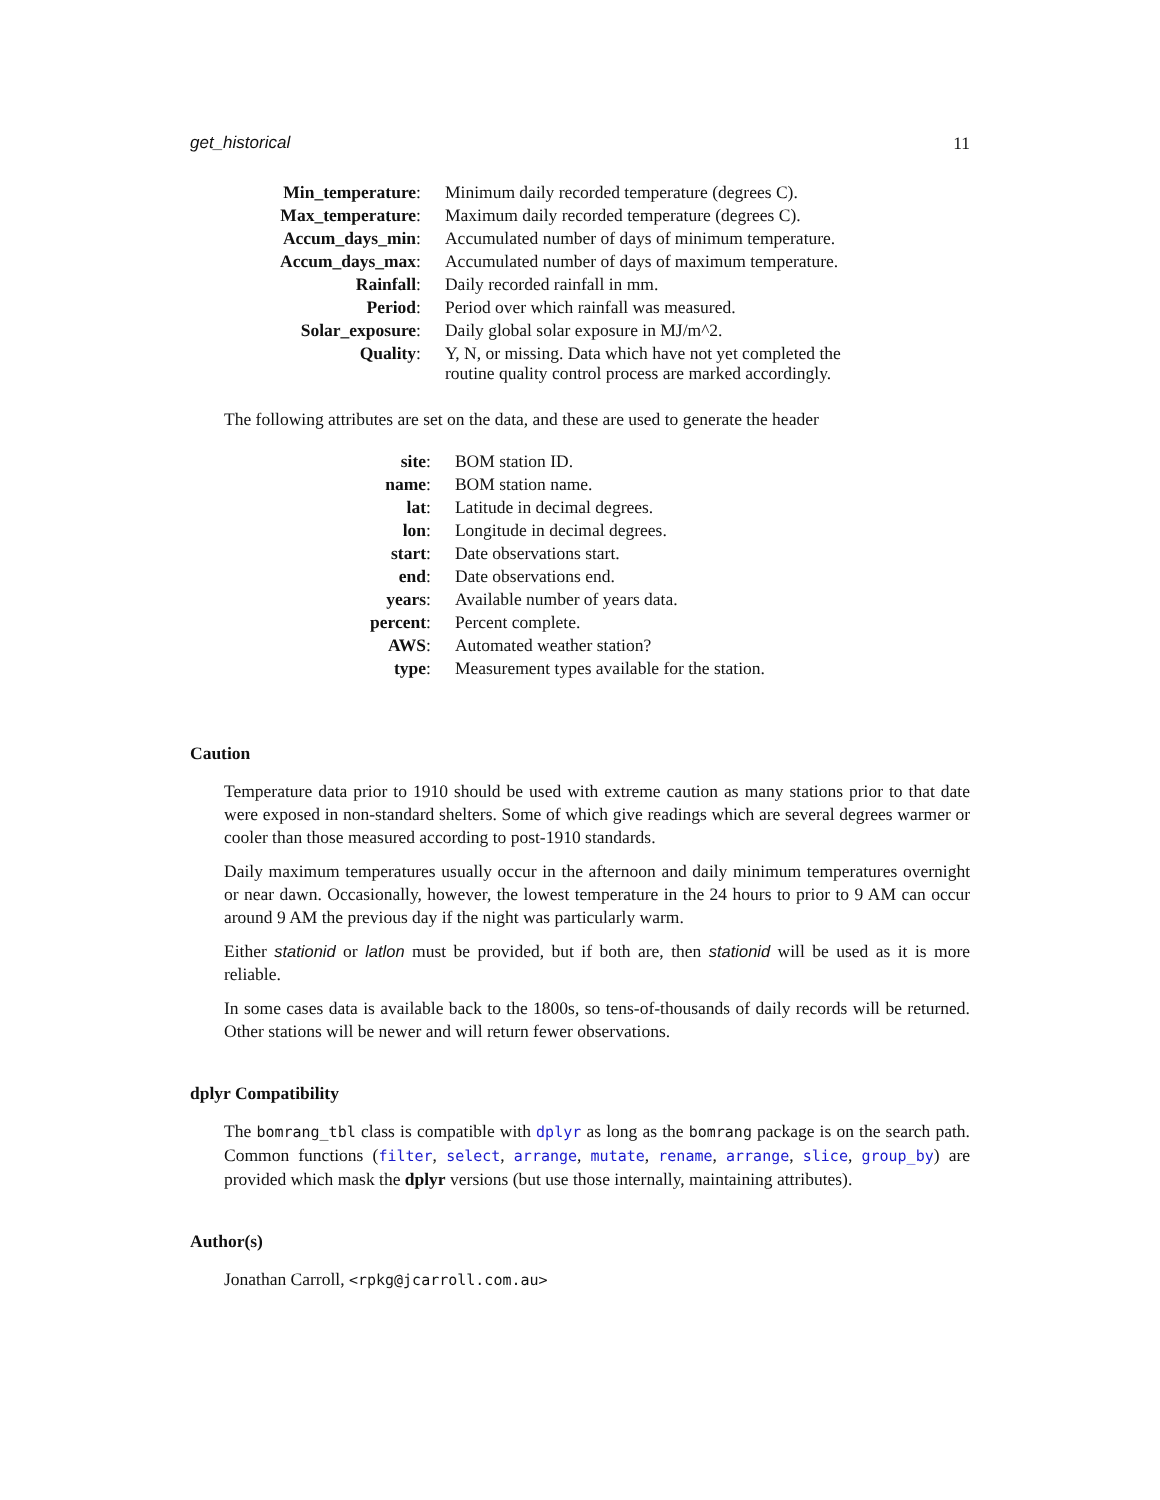get_historical 11
| Min_temperature : | Minimum daily recorded temperature (degrees C). |
| Max_temperature : | Maximum daily recorded temperature (degrees C). |
| Accum_days_min : | Accumulated number of days of minimum temperature. |
| Accum_days_max : | Accumulated number of days of maximum temperature. |
| Rainfall : | Daily recorded rainfall in mm. |
| Period : | Period over which rainfall was measured. |
| Solar_exposure : | Daily global solar exposure in MJ/m^2. |
| Quality : | Y, N, or missing. Data which have not yet completed the routine quality control process are marked accordingly. |
The following attributes are set on the data, and these are used to generate the header
| site : | BOM station ID. |
| name : | BOM station name. |
| lat : | Latitude in decimal degrees. |
| lon : | Longitude in decimal degrees. |
| start : | Date observations start. |
| end : | Date observations end. |
| years : | Available number of years data. |
| percent : | Percent complete. |
| AWS : | Automated weather station? |
| type : | Measurement types available for the station. |
Caution
Temperature data prior to 1910 should be used with extreme caution as many stations prior to that date were exposed in non-standard shelters. Some of which give readings which are several degrees warmer or cooler than those measured according to post-1910 standards.
Daily maximum temperatures usually occur in the afternoon and daily minimum temperatures overnight or near dawn. Occasionally, however, the lowest temperature in the 24 hours to prior to 9 AM can occur around 9 AM the previous day if the night was particularly warm.
Either stationid or latlon must be provided, but if both are, then stationid will be used as it is more reliable.
In some cases data is available back to the 1800s, so tens-of-thousands of daily records will be returned. Other stations will be newer and will return fewer observations.
dplyr Compatibility
The bomrang_tbl class is compatible with dplyr as long as the bomrang package is on the search path. Common functions (filter, select, arrange, mutate, rename, arrange, slice, group_by) are provided which mask the dplyr versions (but use those internally, maintaining attributes).
Author(s)
Jonathan Carroll, <rpkg@jcarroll.com.au>